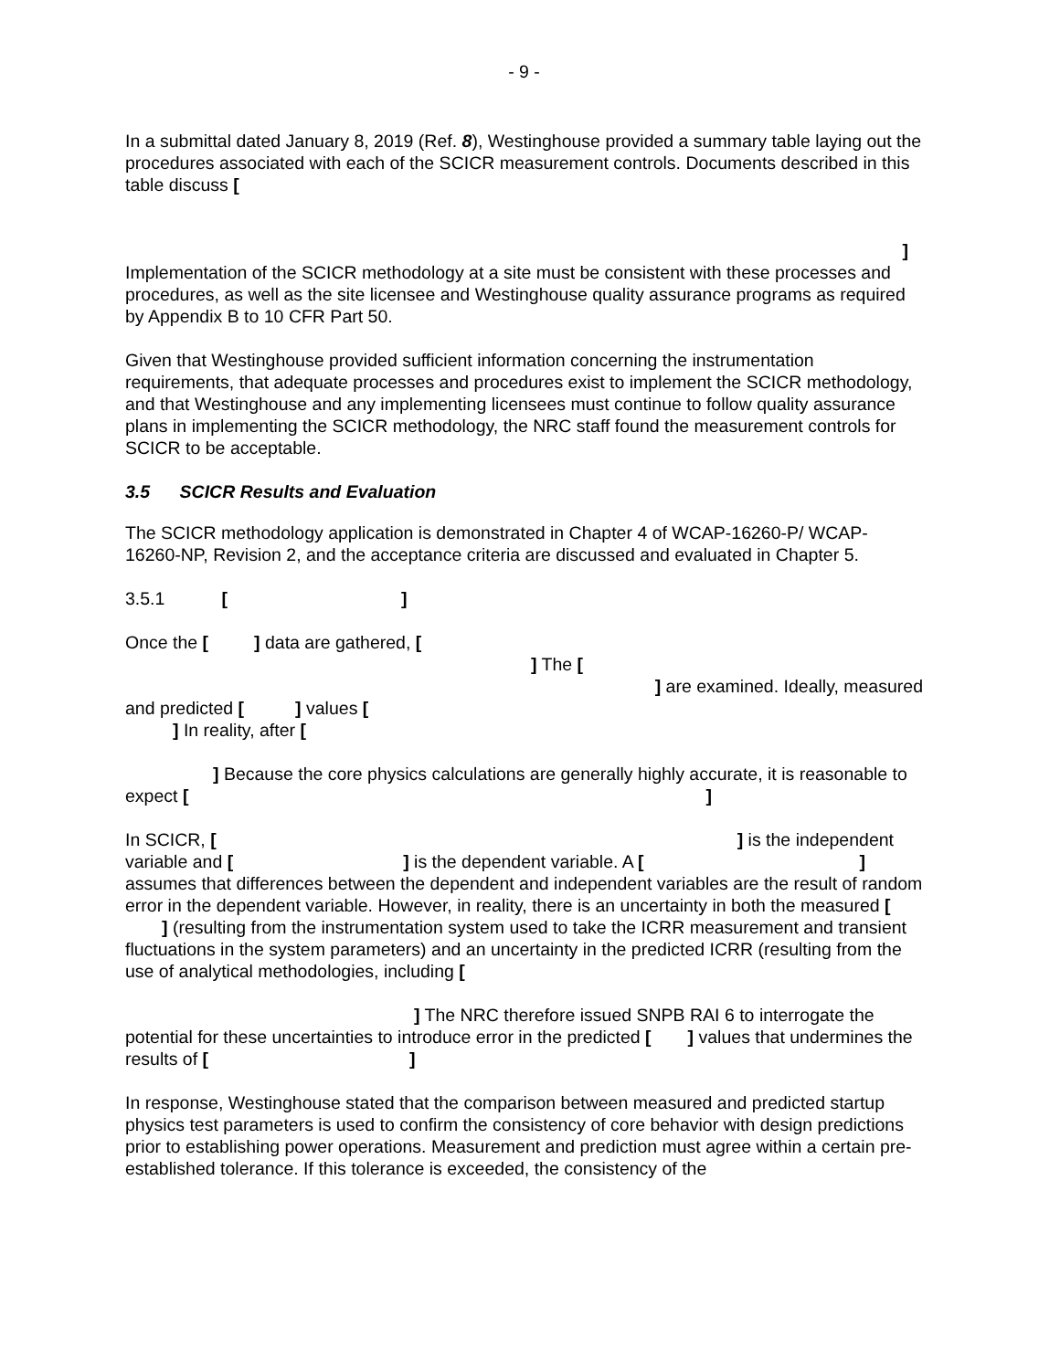- 9 -
In a submittal dated January 8, 2019 (Ref. 8), Westinghouse provided a summary table laying out the procedures associated with each of the SCICR measurement controls. Documents described in this table discuss [
]
Implementation of the SCICR methodology at a site must be consistent with these processes and procedures, as well as the site licensee and Westinghouse quality assurance programs as required by Appendix B to 10 CFR Part 50.
Given that Westinghouse provided sufficient information concerning the instrumentation requirements, that adequate processes and procedures exist to implement the SCICR methodology, and that Westinghouse and any implementing licensees must continue to follow quality assurance plans in implementing the SCICR methodology, the NRC staff found the measurement controls for SCICR to be acceptable.
3.5 SCICR Results and Evaluation
The SCICR methodology application is demonstrated in Chapter 4 of WCAP-16260-P/ WCAP-16260-NP, Revision 2, and the acceptance criteria are discussed and evaluated in Chapter 5.
3.5.1 [ ]
Once the [ ] data are gathered, [
] The [
] are examined. Ideally, measured
and predicted [ ] values [
] In reality, after [
] Because the core physics calculations are generally highly accurate, it is reasonable to expect [ ]
In SCICR, [ ] is the independent variable and [ ] is the dependent variable. A [ ] assumes that differences between the dependent and independent variables are the result of random error in the dependent variable. However, in reality, there is an uncertainty in both the measured [ ] (resulting from the instrumentation system used to take the ICRR measurement and transient fluctuations in the system parameters) and an uncertainty in the predicted ICRR (resulting from the use of analytical methodologies, including [
] The NRC therefore issued SNPB RAI 6 to interrogate the potential for these uncertainties to introduce error in the predicted [ ] values that undermines the results of [ ]
In response, Westinghouse stated that the comparison between measured and predicted startup physics test parameters is used to confirm the consistency of core behavior with design predictions prior to establishing power operations. Measurement and prediction must agree within a certain pre-established tolerance. If this tolerance is exceeded, the consistency of the